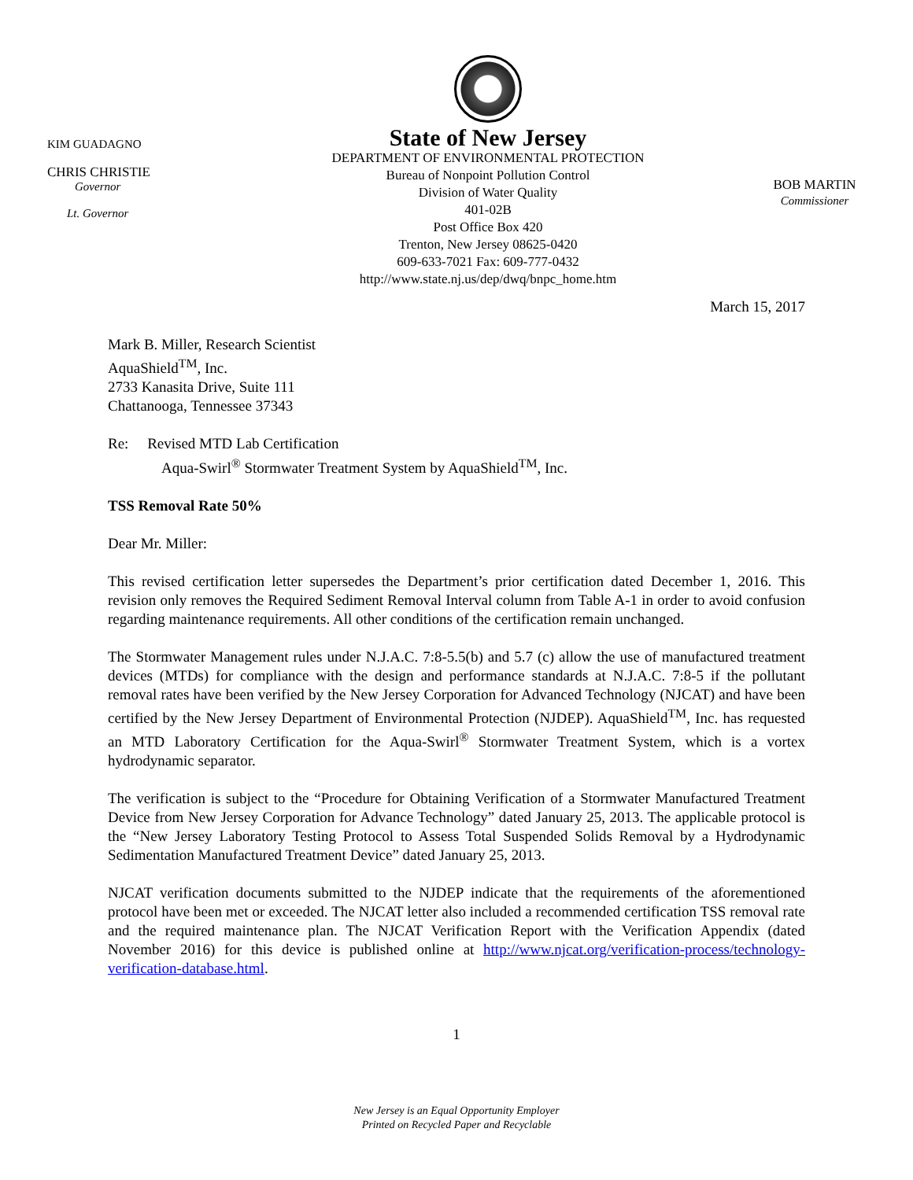KIM GUADAGNO
CHRIS CHRISTIE
Governor
Lt. Governor
State of New Jersey
DEPARTMENT OF ENVIRONMENTAL PROTECTION
Bureau of Nonpoint Pollution Control
Division of Water Quality
401-02B
Post Office Box 420
Trenton, New Jersey 08625-0420
609-633-7021 Fax: 609-777-0432
http://www.state.nj.us/dep/dwq/bnpc_home.htm
BOB MARTIN
Commissioner
March 15, 2017
Mark B. Miller, Research Scientist
AquaShield<sup>TM</sup>, Inc.
2733 Kanasita Drive, Suite 111
Chattanooga, Tennessee 37343
Re: Revised MTD Lab Certification
Aqua-Swirl<sup>®</sup> Stormwater Treatment System by AquaShield<sup>TM</sup>, Inc.
TSS Removal Rate 50%
Dear Mr. Miller:
This revised certification letter supersedes the Department’s prior certification dated December 1, 2016. This revision only removes the Required Sediment Removal Interval column from Table A-1 in order to avoid confusion regarding maintenance requirements. All other conditions of the certification remain unchanged.
The Stormwater Management rules under N.J.A.C. 7:8-5.5(b) and 5.7 (c) allow the use of manufactured treatment devices (MTDs) for compliance with the design and performance standards at N.J.A.C. 7:8-5 if the pollutant removal rates have been verified by the New Jersey Corporation for Advanced Technology (NJCAT) and have been certified by the New Jersey Department of Environmental Protection (NJDEP). AquaShield<sup>TM</sup>, Inc. has requested an MTD Laboratory Certification for the Aqua-Swirl<sup>®</sup> Stormwater Treatment System, which is a vortex hydrodynamic separator.
The verification is subject to the “Procedure for Obtaining Verification of a Stormwater Manufactured Treatment Device from New Jersey Corporation for Advance Technology” dated January 25, 2013. The applicable protocol is the “New Jersey Laboratory Testing Protocol to Assess Total Suspended Solids Removal by a Hydrodynamic Sedimentation Manufactured Treatment Device” dated January 25, 2013.
NJCAT verification documents submitted to the NJDEP indicate that the requirements of the aforementioned protocol have been met or exceeded. The NJCAT letter also included a recommended certification TSS removal rate and the required maintenance plan. The NJCAT Verification Report with the Verification Appendix (dated November 2016) for this device is published online at http://www.njcat.org/verification-process/technology-verification-database.html.
1
New Jersey is an Equal Opportunity Employer
Printed on Recycled Paper and Recyclable